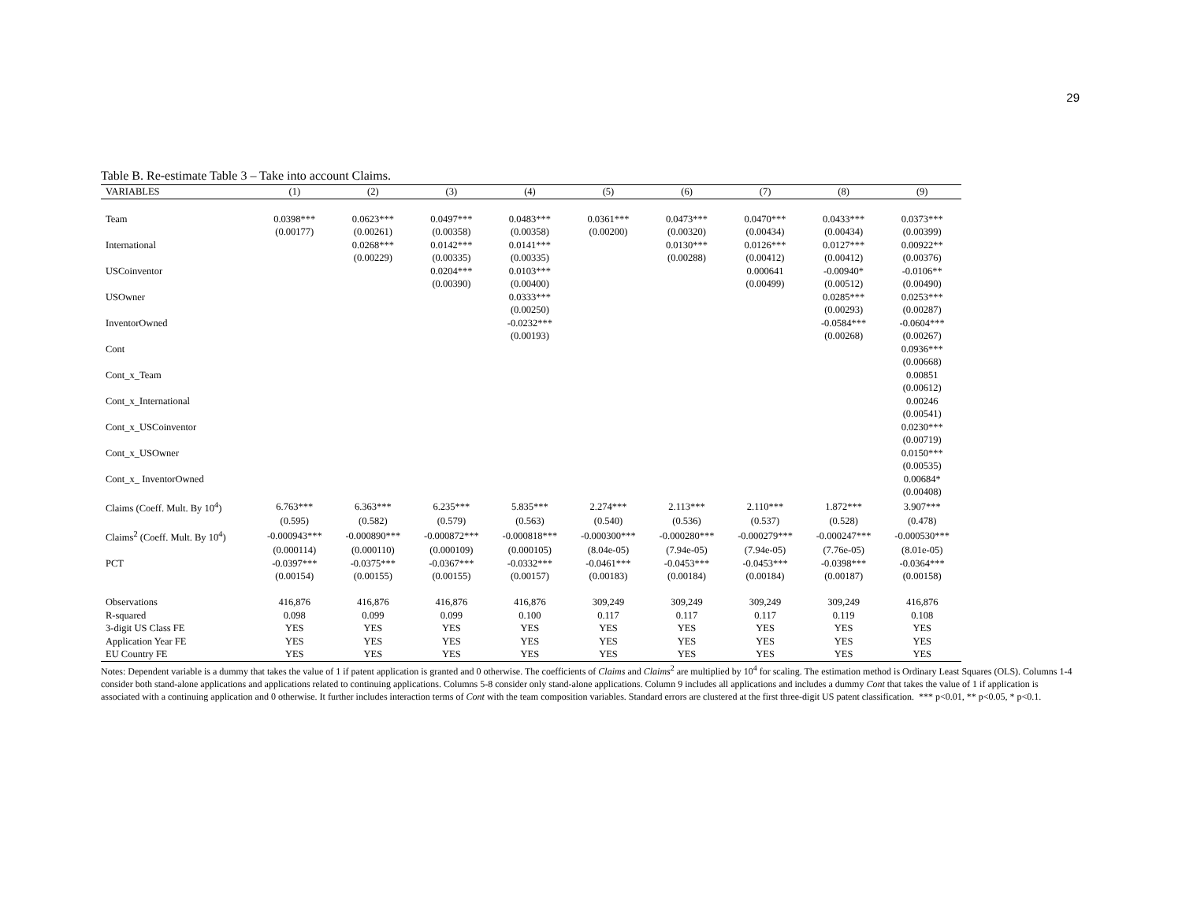29
Table B. Re-estimate Table 3 – Take into account Claims.
| VARIABLES | (1) | (2) | (3) | (4) | (5) | (6) | (7) | (8) | (9) |
| --- | --- | --- | --- | --- | --- | --- | --- | --- | --- |
| Team | 0.0398*** | 0.0623*** | 0.0497*** | 0.0483*** | 0.0361*** | 0.0473*** | 0.0470*** | 0.0433*** | 0.0373*** |
| | (0.00177) | (0.00261) | (0.00358) | (0.00358) | (0.00200) | (0.00320) | (0.00434) | (0.00434) | (0.00399) |
| International | | 0.0268*** | 0.0142*** | 0.0141*** | | 0.0130*** | 0.0126*** | 0.0127*** | 0.00922** |
| | | (0.00229) | (0.00335) | (0.00335) | | (0.00288) | (0.00412) | (0.00412) | (0.00376) |
| USCoinventor | | | 0.0204*** | 0.0103*** | | | 0.000641 | -0.00940* | -0.0106** |
| | | | (0.00390) | (0.00400) | | | (0.00499) | (0.00512) | (0.00490) |
| USOwner | | | | 0.0333*** | | | | 0.0285*** | 0.0253*** |
| | | | | (0.00250) | | | | (0.00293) | (0.00287) |
| InventorOwned | | | | -0.0232*** | | | | -0.0584*** | -0.0604*** |
| | | | | (0.00193) | | | | (0.00268) | (0.00267) |
| Cont | | | | | | | | | 0.0936*** |
| | | | | | | | | | (0.00668) |
| Cont_x_Team | | | | | | | | | 0.00851 |
| | | | | | | | | | (0.00612) |
| Cont_x_International | | | | | | | | | 0.00246 |
| | | | | | | | | | (0.00541) |
| Cont_x_USCoinventor | | | | | | | | | 0.0230*** |
| | | | | | | | | | (0.00719) |
| Cont_x_USOwner | | | | | | | | | 0.0150*** |
| | | | | | | | | | (0.00535) |
| Cont_x_ InventorOwned | | | | | | | | | 0.00684* |
| | | | | | | | | | (0.00408) |
| Claims (Coeff. Mult. By 10<sup>4</sup>) | 6.763*** | 6.363*** | 6.235*** | 5.835*** | 2.274*** | 2.113*** | 2.110*** | 1.872*** | 3.907*** |
| | (0.595) | (0.582) | (0.579) | (0.563) | (0.540) | (0.536) | (0.537) | (0.528) | (0.478) |
| Claims<sup>2</sup> (Coeff. Mult. By 10<sup>4</sup>) | -0.000943*** | -0.000890*** | -0.000872*** | -0.000818*** | -0.000300*** | -0.000280*** | -0.000279*** | -0.000247*** | -0.000530*** |
| | (0.000114) | (0.000110) | (0.000109) | (0.000105) | (8.04e-05) | (7.94e-05) | (7.94e-05) | (7.76e-05) | (8.01e-05) |
| PCT | -0.0397*** | -0.0375*** | -0.0367*** | -0.0332*** | -0.0461*** | -0.0453*** | -0.0453*** | -0.0398*** | -0.0364*** |
| | (0.00154) | (0.00155) | (0.00155) | (0.00157) | (0.00183) | (0.00184) | (0.00184) | (0.00187) | (0.00158) |
| Observations | 416,876 | 416,876 | 416,876 | 416,876 | 309,249 | 309,249 | 309,249 | 309,249 | 416,876 |
| R-squared | 0.098 | 0.099 | 0.099 | 0.100 | 0.117 | 0.117 | 0.117 | 0.119 | 0.108 |
| 3-digit US Class FE | YES | YES | YES | YES | YES | YES | YES | YES | YES |
| Application Year FE | YES | YES | YES | YES | YES | YES | YES | YES | YES |
| EU Country FE | YES | YES | YES | YES | YES | YES | YES | YES | YES |
Notes: Dependent variable is a dummy that takes the value of 1 if patent application is granted and 0 otherwise. The coefficients of Claims and Claims<sup>2</sup> are multiplied by 10<sup>4</sup> for scaling. The estimation method is Ordinary Least Squares (OLS). Columns 1-4 consider both stand-alone applications and applications related to continuing applications. Columns 5-8 consider only stand-alone applications. Column 9 includes all applications and includes a dummy Cont that takes the value of 1 if application is associated with a continuing application and 0 otherwise. It further includes interaction terms of Cont with the team composition variables. Standard errors are clustered at the first three-digit US patent classification. *** p<0.01, ** p<0.05, * p<0.1.